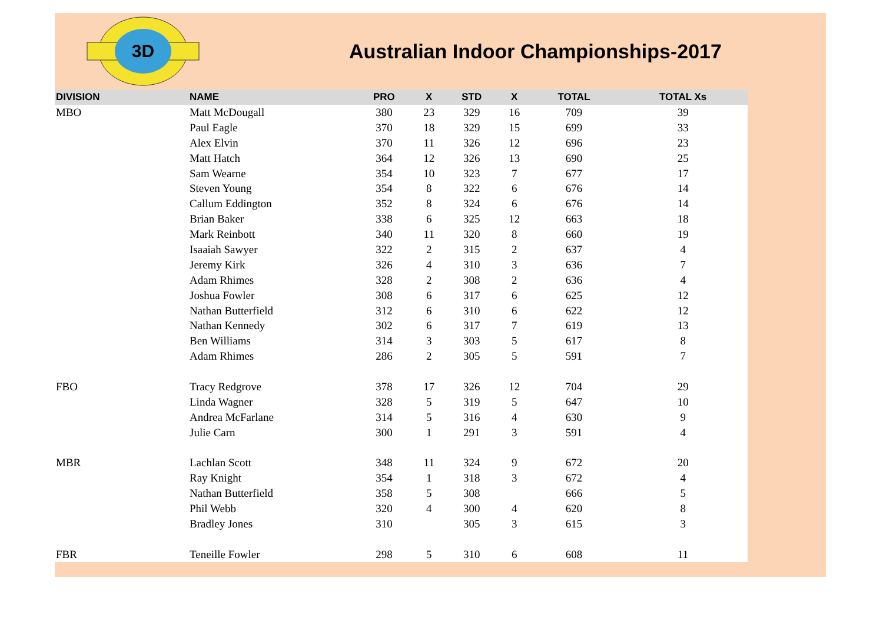3D
Australian Indoor Championships-2017
| DIVISION | NAME | PRO | X | STD | X | TOTAL | TOTAL Xs |
| --- | --- | --- | --- | --- | --- | --- | --- |
| MBO | Matt McDougall | 380 | 23 | 329 | 16 | 709 | 39 |
| | Paul Eagle | 370 | 18 | 329 | 15 | 699 | 33 |
| | Alex Elvin | 370 | 11 | 326 | 12 | 696 | 23 |
| | Matt Hatch | 364 | 12 | 326 | 13 | 690 | 25 |
| | Sam Wearne | 354 | 10 | 323 | 7 | 677 | 17 |
| | Steven Young | 354 | 8 | 322 | 6 | 676 | 14 |
| | Callum Eddington | 352 | 8 | 324 | 6 | 676 | 14 |
| | Brian Baker | 338 | 6 | 325 | 12 | 663 | 18 |
| | Mark Reinbott | 340 | 11 | 320 | 8 | 660 | 19 |
| | Isaaiah Sawyer | 322 | 2 | 315 | 2 | 637 | 4 |
| | Jeremy Kirk | 326 | 4 | 310 | 3 | 636 | 7 |
| | Adam Rhimes | 328 | 2 | 308 | 2 | 636 | 4 |
| | Joshua Fowler | 308 | 6 | 317 | 6 | 625 | 12 |
| | Nathan Butterfield | 312 | 6 | 310 | 6 | 622 | 12 |
| | Nathan Kennedy | 302 | 6 | 317 | 7 | 619 | 13 |
| | Ben Williams | 314 | 3 | 303 | 5 | 617 | 8 |
| | Adam Rhimes | 286 | 2 | 305 | 5 | 591 | 7 |
| FBO | Tracy Redgrove | 378 | 17 | 326 | 12 | 704 | 29 |
| | Linda Wagner | 328 | 5 | 319 | 5 | 647 | 10 |
| | Andrea McFarlane | 314 | 5 | 316 | 4 | 630 | 9 |
| | Julie Carn | 300 | 1 | 291 | 3 | 591 | 4 |
| MBR | Lachlan Scott | 348 | 11 | 324 | 9 | 672 | 20 |
| | Ray Knight | 354 | 1 | 318 | 3 | 672 | 4 |
| | Nathan Butterfield | 358 | 5 | 308 | | 666 | 5 |
| | Phil Webb | 320 | 4 | 300 | 4 | 620 | 8 |
| | Bradley Jones | 310 | | 305 | 3 | 615 | 3 |
| FBR | Teneille Fowler | 298 | 5 | 310 | 6 | 608 | 11 |